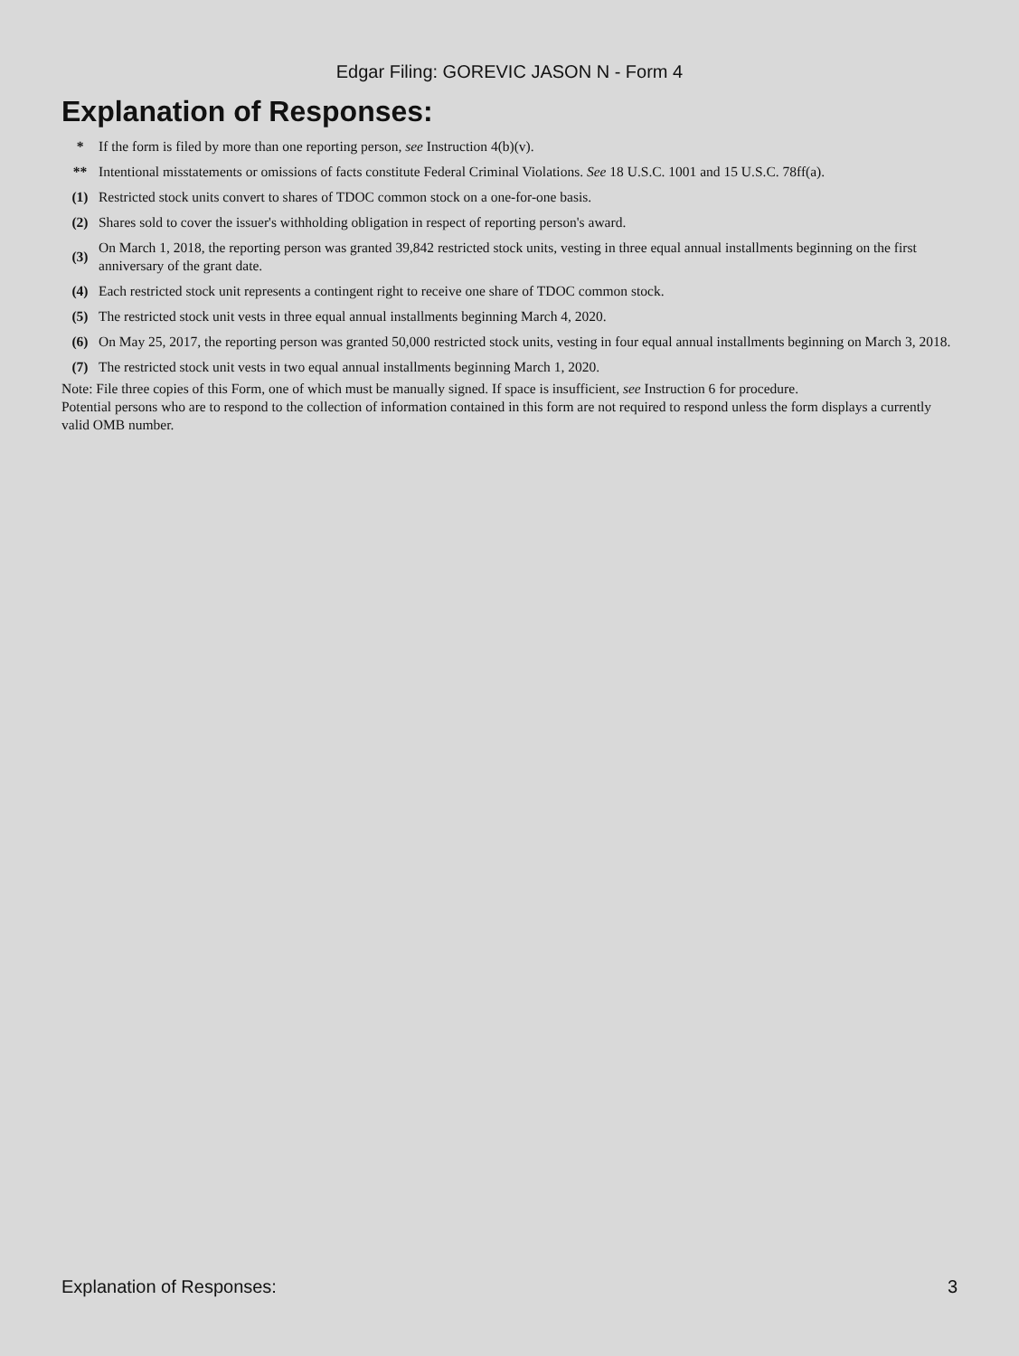Edgar Filing: GOREVIC JASON N - Form 4
Explanation of Responses:
| * | If the form is filed by more than one reporting person, see Instruction 4(b)(v). |
| ** | Intentional misstatements or omissions of facts constitute Federal Criminal Violations. See 18 U.S.C. 1001 and 15 U.S.C. 78ff(a). |
| (1) | Restricted stock units convert to shares of TDOC common stock on a one-for-one basis. |
| (2) | Shares sold to cover the issuer's withholding obligation in respect of reporting person's award. |
| (3) | On March 1, 2018, the reporting person was granted 39,842 restricted stock units, vesting in three equal annual installments beginning on the first anniversary of the grant date. |
| (4) | Each restricted stock unit represents a contingent right to receive one share of TDOC common stock. |
| (5) | The restricted stock unit vests in three equal annual installments beginning March 4, 2020. |
| (6) | On May 25, 2017, the reporting person was granted 50,000 restricted stock units, vesting in four equal annual installments beginning on March 3, 2018. |
| (7) | The restricted stock unit vests in two equal annual installments beginning March 1, 2020. |
Note: File three copies of this Form, one of which must be manually signed. If space is insufficient, see Instruction 6 for procedure.
Potential persons who are to respond to the collection of information contained in this form are not required to respond unless the form displays a currently valid OMB number.
Explanation of Responses: 3